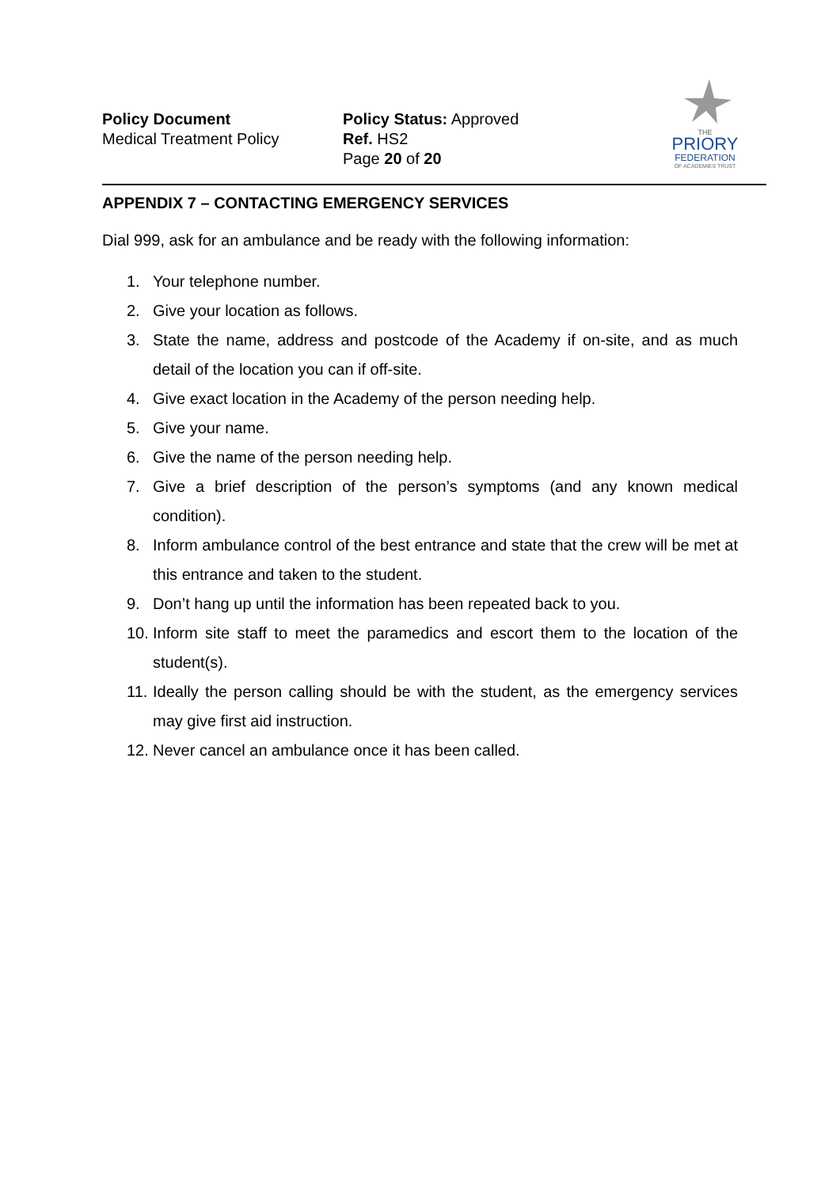Policy Document
Medical Treatment Policy
Policy Status: Approved
Ref. HS2
Page 20 of 20
THE
PRIORY
FEDERATION
OF ACADEMIES TRUST
APPENDIX 7 – CONTACTING EMERGENCY SERVICES
Dial 999, ask for an ambulance and be ready with the following information:
1. Your telephone number.
2. Give your location as follows.
3. State the name, address and postcode of the Academy if on-site, and as much detail of the location you can if off-site.
4. Give exact location in the Academy of the person needing help.
5. Give your name.
6. Give the name of the person needing help.
7. Give a brief description of the person’s symptoms (and any known medical condition).
8. Inform ambulance control of the best entrance and state that the crew will be met at this entrance and taken to the student.
9. Don’t hang up until the information has been repeated back to you.
10. Inform site staff to meet the paramedics and escort them to the location of the student(s).
11. Ideally the person calling should be with the student, as the emergency services may give first aid instruction.
12. Never cancel an ambulance once it has been called.